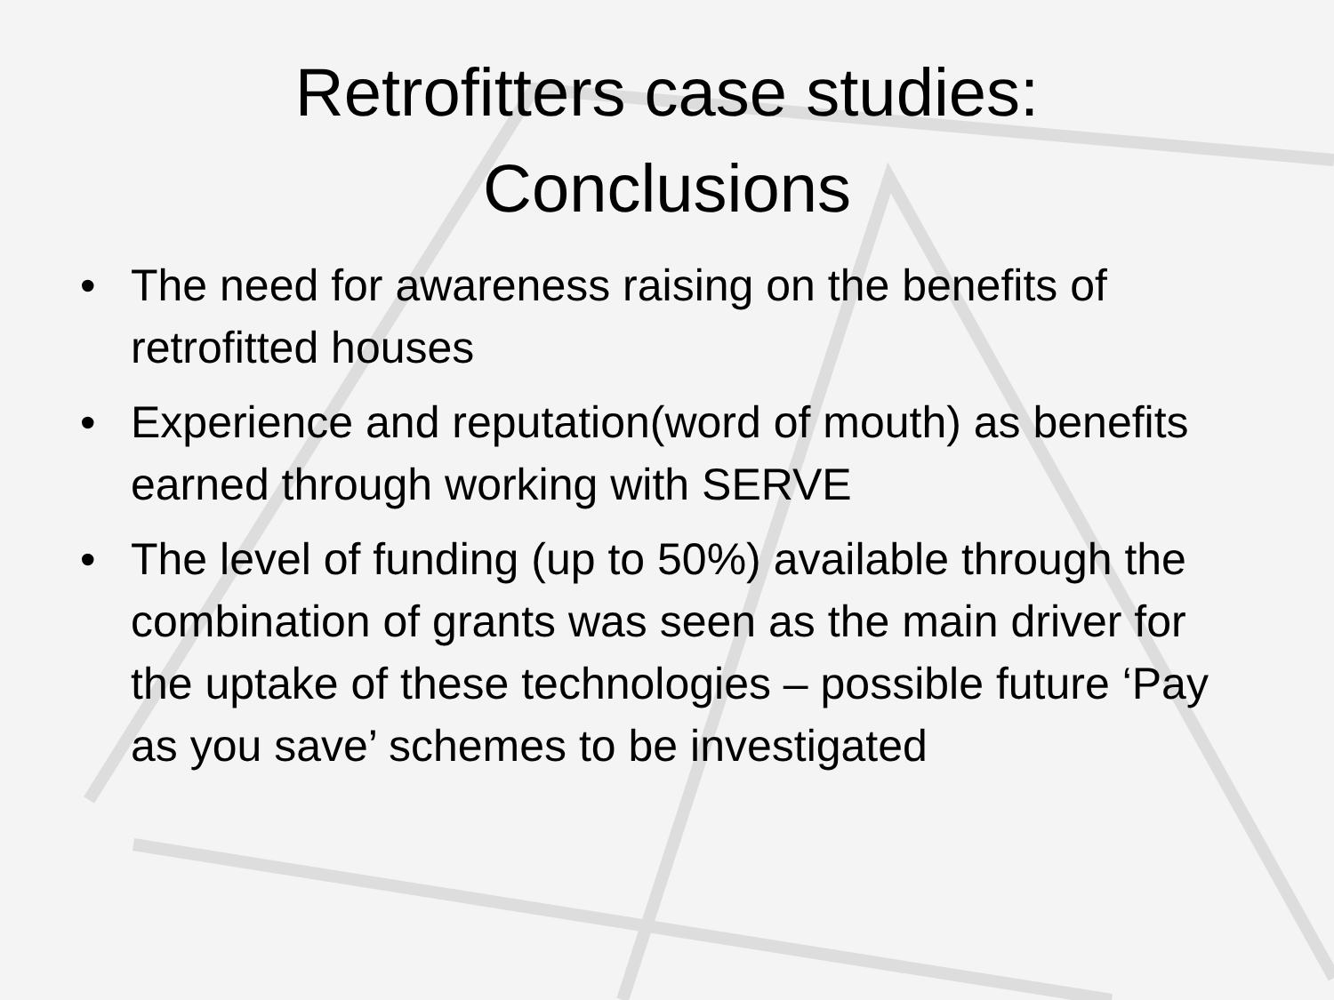Retrofitters case studies:
Conclusions
• The need for awareness raising on the benefits of retrofitted houses
• Experience and reputation(word of mouth) as benefits earned through working with SERVE
• The level of funding (up to 50%) available through the combination of grants was seen as the main driver for the uptake of these technologies – possible future ‘Pay as you save’ schemes to be investigated